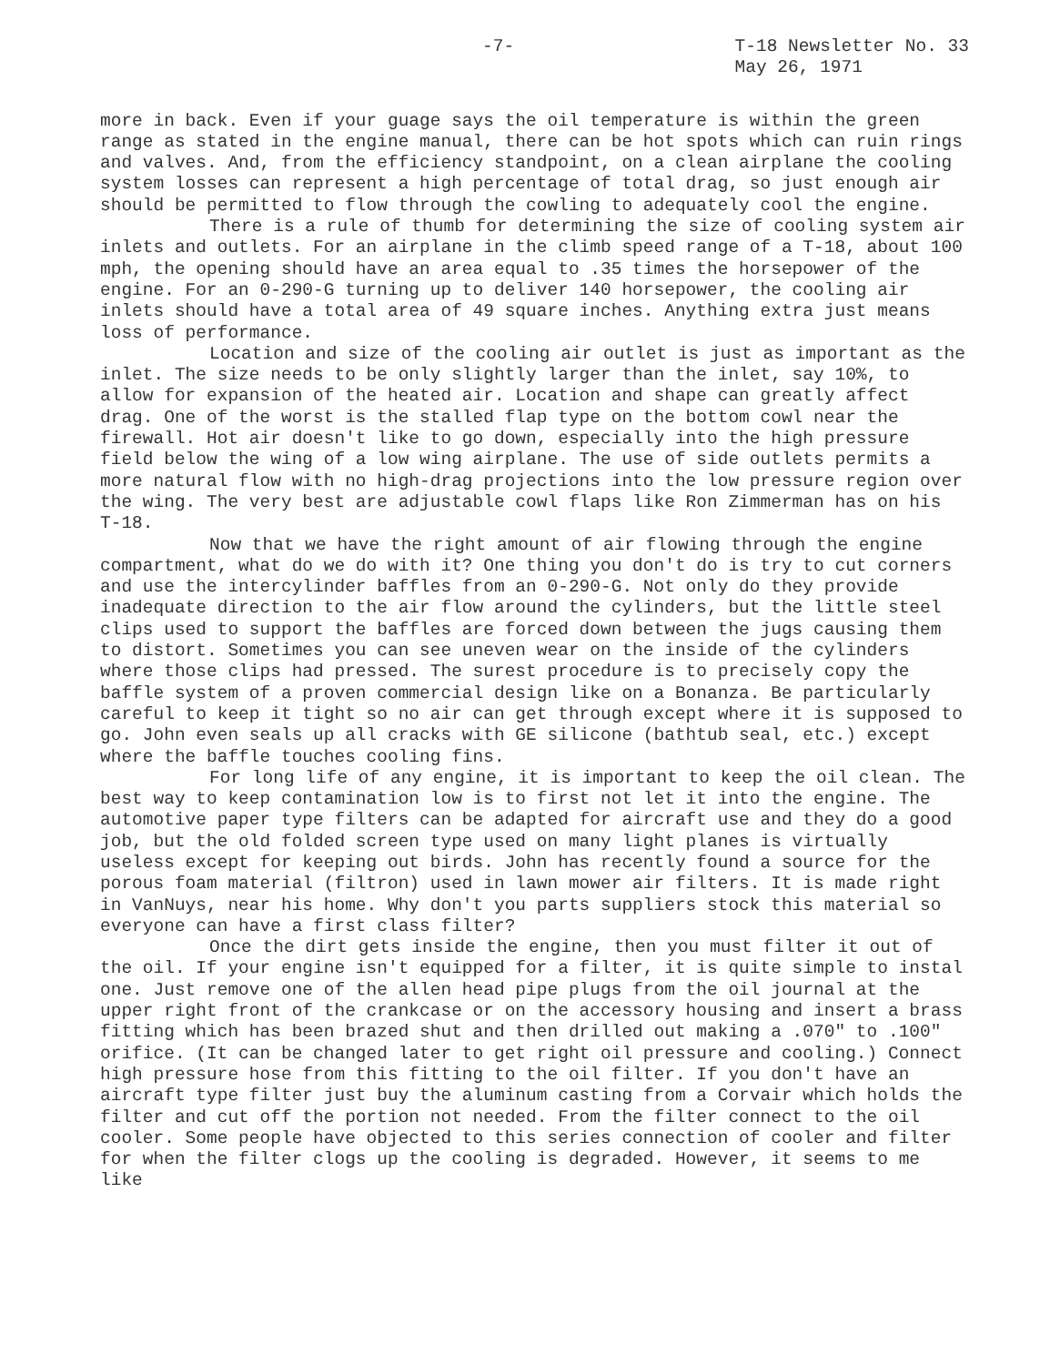-7- T-18 Newsletter No. 33
May 26, 1971
more in back. Even if your guage says the oil temperature is within the green range as stated in the engine manual, there can be hot spots which can ruin rings and valves. And, from the efficiency standpoint, on a clean airplane the cooling system losses can represent a high percentage of total drag, so just enough air should be permitted to flow through the cowling to adequately cool the engine.
There is a rule of thumb for determining the size of cooling system air inlets and outlets. For an airplane in the climb speed range of a T-18, about 100 mph, the opening should have an area equal to .35 times the horsepower of the engine. For an 0-290-G turning up to deliver 140 horsepower, the cooling air inlets should have a total area of 49 square inches. Anything extra just means loss of performance.
Location and size of the cooling air outlet is just as important as the inlet. The size needs to be only slightly larger than the inlet, say 10%, to allow for expansion of the heated air. Location and shape can greatly affect drag. One of the worst is the stalled flap type on the bottom cowl near the firewall. Hot air doesn't like to go down, especially into the high pressure field below the wing of a low wing airplane. The use of side outlets permits a more natural flow with no high-drag projections into the low pressure region over the wing. The very best are adjustable cowl flaps like Ron Zimmerman has on his T-18.
Now that we have the right amount of air flowing through the engine compartment, what do we do with it? One thing you don't do is try to cut corners and use the intercylinder baffles from an 0-290-G. Not only do they provide inadequate direction to the air flow around the cylinders, but the little steel clips used to support the baffles are forced down between the jugs causing them to distort. Sometimes you can see uneven wear on the inside of the cylinders where those clips had pressed. The surest procedure is to precisely copy the baffle system of a proven commercial design like on a Bonanza. Be particularly careful to keep it tight so no air can get through except where it is supposed to go. John even seals up all cracks with GE silicone (bathtub seal, etc.) except where the baffle touches cooling fins.
For long life of any engine, it is important to keep the oil clean. The best way to keep contamination low is to first not let it into the engine. The automotive paper type filters can be adapted for aircraft use and they do a good job, but the old folded screen type used on many light planes is virtually useless except for keeping out birds. John has recently found a source for the porous foam material (filtron) used in lawn mower air filters. It is made right in VanNuys, near his home. Why don't you parts suppliers stock this material so everyone can have a first class filter?
Once the dirt gets inside the engine, then you must filter it out of the oil. If your engine isn't equipped for a filter, it is quite simple to instal one. Just remove one of the allen head pipe plugs from the oil journal at the upper right front of the crankcase or on the accessory housing and insert a brass fitting which has been brazed shut and then drilled out making a .070" to .100" orifice. (It can be changed later to get right oil pressure and cooling.) Connect high pressure hose from this fitting to the oil filter. If you don't have an aircraft type filter just buy the aluminum casting from a Corvair which holds the filter and cut off the portion not needed. From the filter connect to the oil cooler. Some people have objected to this series connection of cooler and filter for when the filter clogs up the cooling is degraded. However, it seems to me like